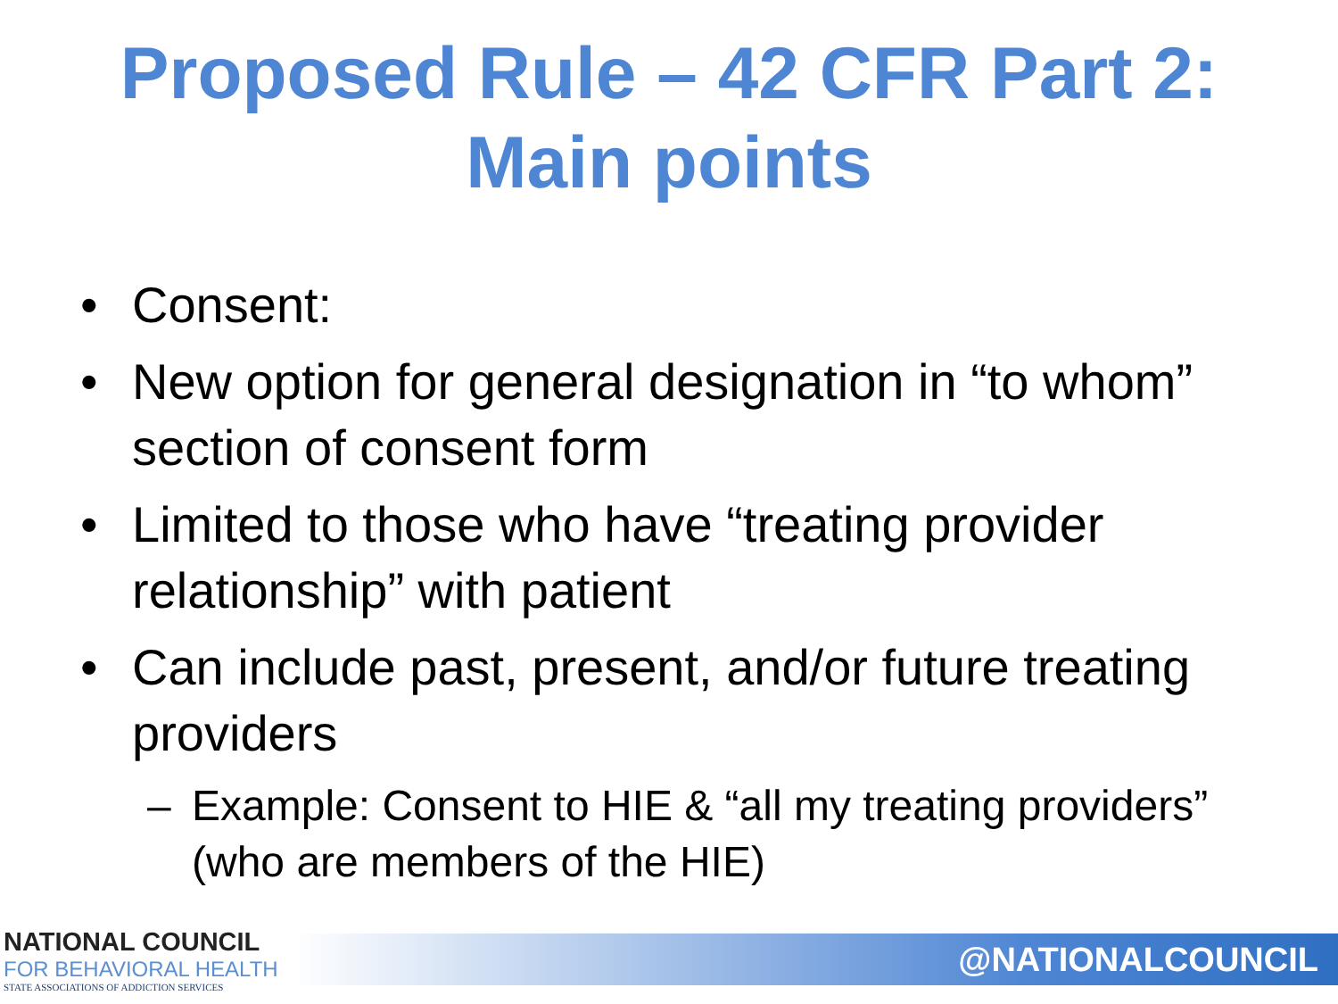Proposed Rule – 42 CFR Part 2:
Main points
• Consent:
• New option for general designation in “to whom” section of consent form
• Limited to those who have “treating provider relationship” with patient
• Can include past, present, and/or future treating providers
– Example: Consent to HIE & “all my treating providers” (who are members of the HIE)
NATIONAL COUNCIL
FOR BEHAVIORAL HEALTH
STATE ASSOCIATIONS OF ADDICTION SERVICES
@NATIONALCOUNCIL